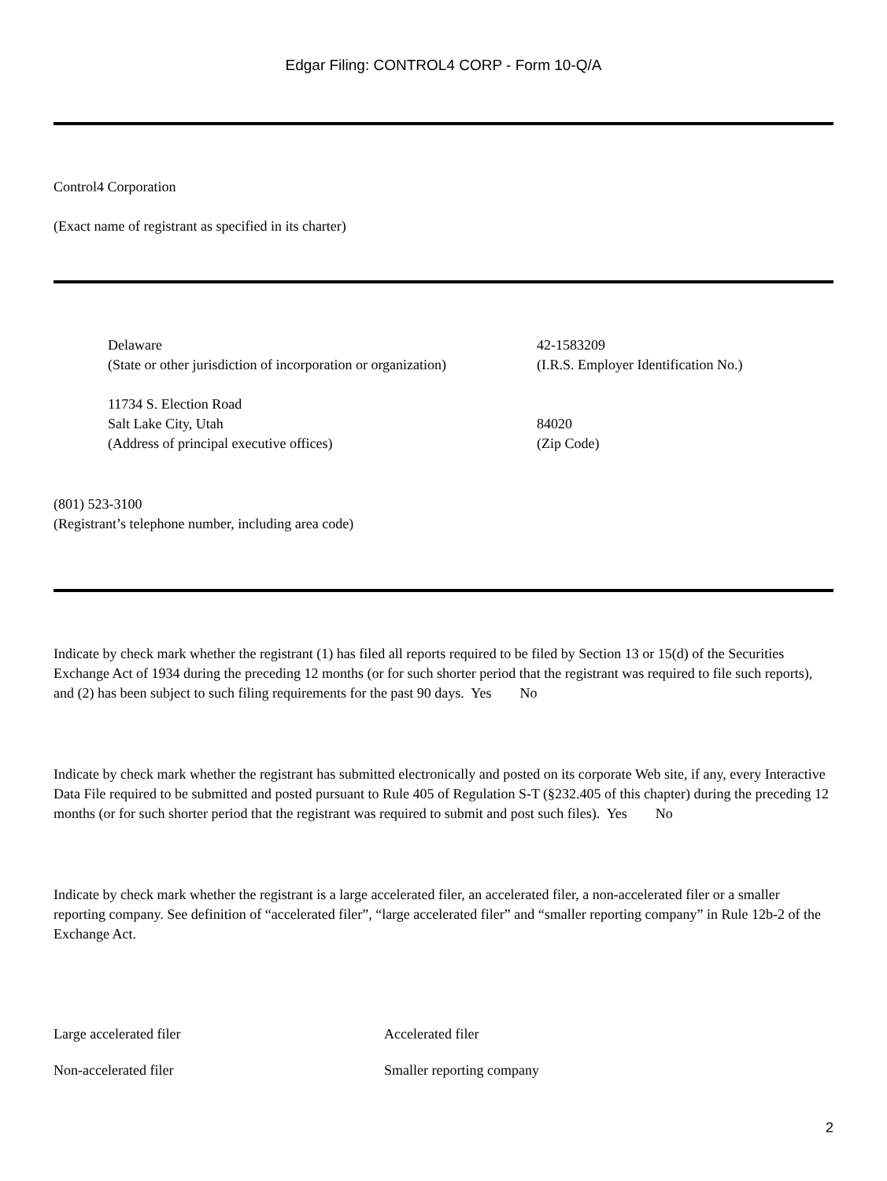Edgar Filing: CONTROL4 CORP - Form 10-Q/A
Control4 Corporation
(Exact name of registrant as specified in its charter)
Delaware
(State or other jurisdiction of incorporation or organization)
42-1583209
(I.R.S. Employer Identification No.)
11734 S. Election Road
Salt Lake City, Utah
(Address of principal executive offices)
84020
(Zip Code)
(801) 523-3100
(Registrant’s telephone number, including area code)
Indicate by check mark whether the registrant (1) has filed all reports required to be filed by Section 13 or 15(d) of the Securities Exchange Act of 1934 during the preceding 12 months (or for such shorter period that the registrant was required to file such reports), and (2) has been subject to such filing requirements for the past 90 days. Yes No
Indicate by check mark whether the registrant has submitted electronically and posted on its corporate Web site, if any, every Interactive Data File required to be submitted and posted pursuant to Rule 405 of Regulation S-T (§232.405 of this chapter) during the preceding 12 months (or for such shorter period that the registrant was required to submit and post such files). Yes No
Indicate by check mark whether the registrant is a large accelerated filer, an accelerated filer, a non-accelerated filer or a smaller reporting company. See definition of “accelerated filer”, “large accelerated filer” and “smaller reporting company” in Rule 12b-2 of the Exchange Act.
Large accelerated filer Accelerated filer
Non-accelerated filer Smaller reporting company
2